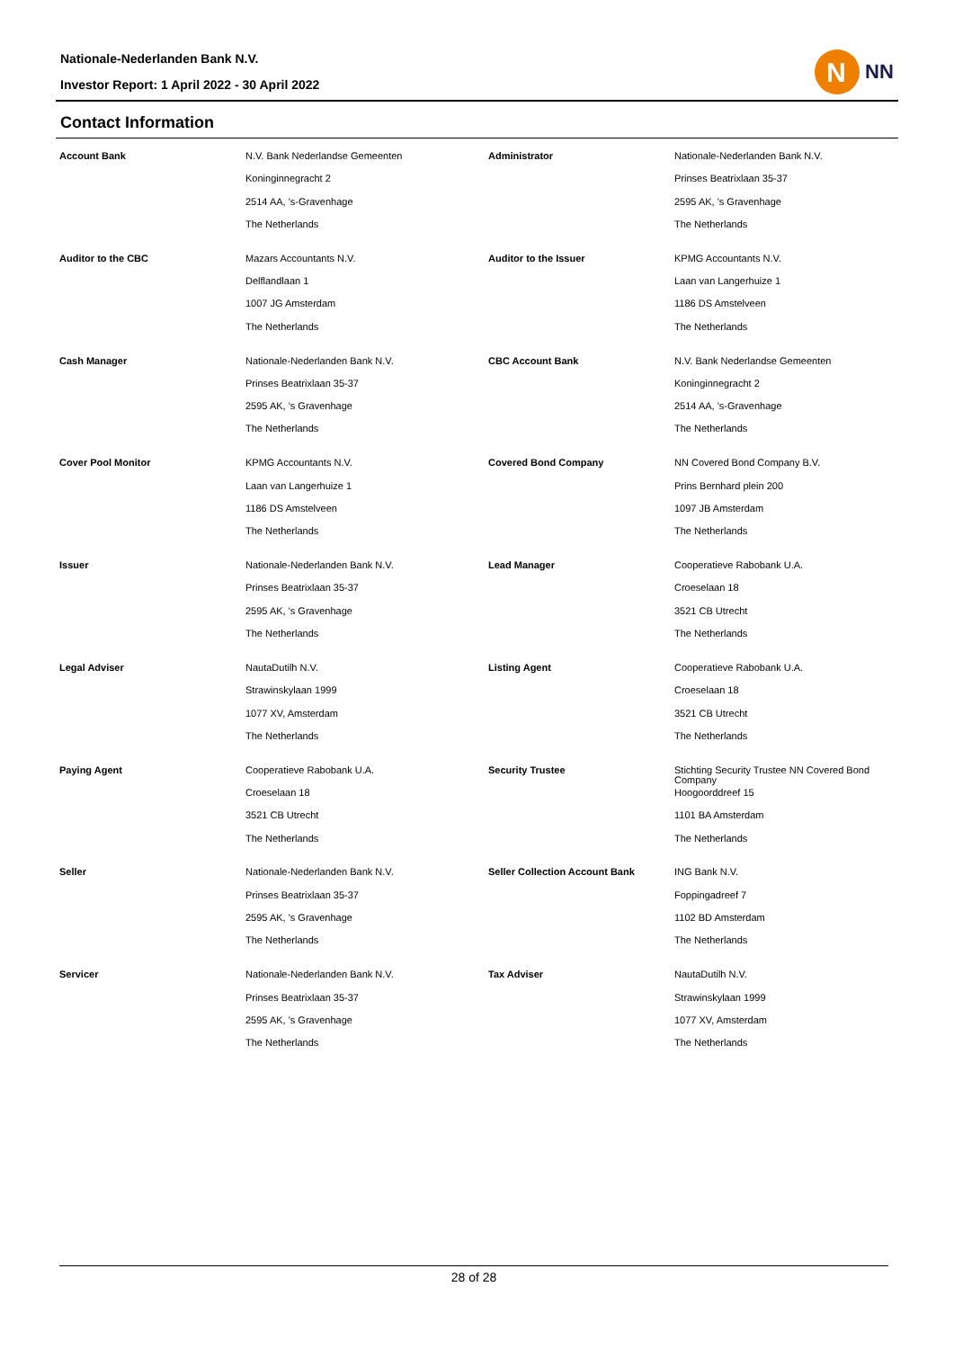Nationale-Nederlanden Bank N.V.
Investor Report: 1 April 2022 - 30 April 2022
N
NN
Contact Information
| Account Bank | N.V. Bank Nederlandse Gemeenten | Administrator | Nationale-Nederlanden Bank N.V. |
| | Koninginnegracht 2 | | Prinses Beatrixlaan 35-37 |
| | 2514 AA, 's-Gravenhage | | 2595 AK, 's Gravenhage |
| | The Netherlands | | The Netherlands |
| Auditor to the CBC | Mazars Accountants N.V. | Auditor to the Issuer | KPMG Accountants N.V. |
| | Delflandlaan 1 | | Laan van Langerhuize 1 |
| | 1007 JG Amsterdam | | 1186 DS Amstelveen |
| | The Netherlands | | The Netherlands |
| Cash Manager | Nationale-Nederlanden Bank N.V. | CBC Account Bank | N.V. Bank Nederlandse Gemeenten |
| | Prinses Beatrixlaan 35-37 | | Koninginnegracht 2 |
| | 2595 AK, 's Gravenhage | | 2514 AA, 's-Gravenhage |
| | The Netherlands | | The Netherlands |
| Cover Pool Monitor | KPMG Accountants N.V. | Covered Bond Company | NN Covered Bond Company B.V. |
| | Laan van Langerhuize 1 | | Prins Bernhard plein 200 |
| | 1186 DS Amstelveen | | 1097 JB Amsterdam |
| | The Netherlands | | The Netherlands |
| Issuer | Nationale-Nederlanden Bank N.V. | Lead Manager | Cooperatieve Rabobank U.A. |
| | Prinses Beatrixlaan 35-37 | | Croeselaan 18 |
| | 2595 AK, 's Gravenhage | | 3521 CB Utrecht |
| | The Netherlands | | The Netherlands |
| Legal Adviser | NautaDutilh N.V. | Listing Agent | Cooperatieve Rabobank U.A. |
| | Strawinskylaan 1999 | | Croeselaan 18 |
| | 1077 XV, Amsterdam | | 3521 CB Utrecht |
| | The Netherlands | | The Netherlands |
| Paying Agent | Cooperatieve Rabobank U.A. | Security Trustee | Stichting Security Trustee NN Covered Bond Company |
| | Croeselaan 18 | | Hoogoorddreef 15 |
| | 3521 CB Utrecht | | 1101 BA Amsterdam |
| | The Netherlands | | The Netherlands |
| Seller | Nationale-Nederlanden Bank N.V. | Seller Collection Account Bank | ING Bank N.V. |
| | Prinses Beatrixlaan 35-37 | | Foppingadreef 7 |
| | 2595 AK, 's Gravenhage | | 1102 BD Amsterdam |
| | The Netherlands | | The Netherlands |
| Servicer | Nationale-Nederlanden Bank N.V. | Tax Adviser | NautaDutilh N.V. |
| | Prinses Beatrixlaan 35-37 | | Strawinskylaan 1999 |
| | 2595 AK, 's Gravenhage | | 1077 XV, Amsterdam |
| | The Netherlands | | The Netherlands |
28 of 28